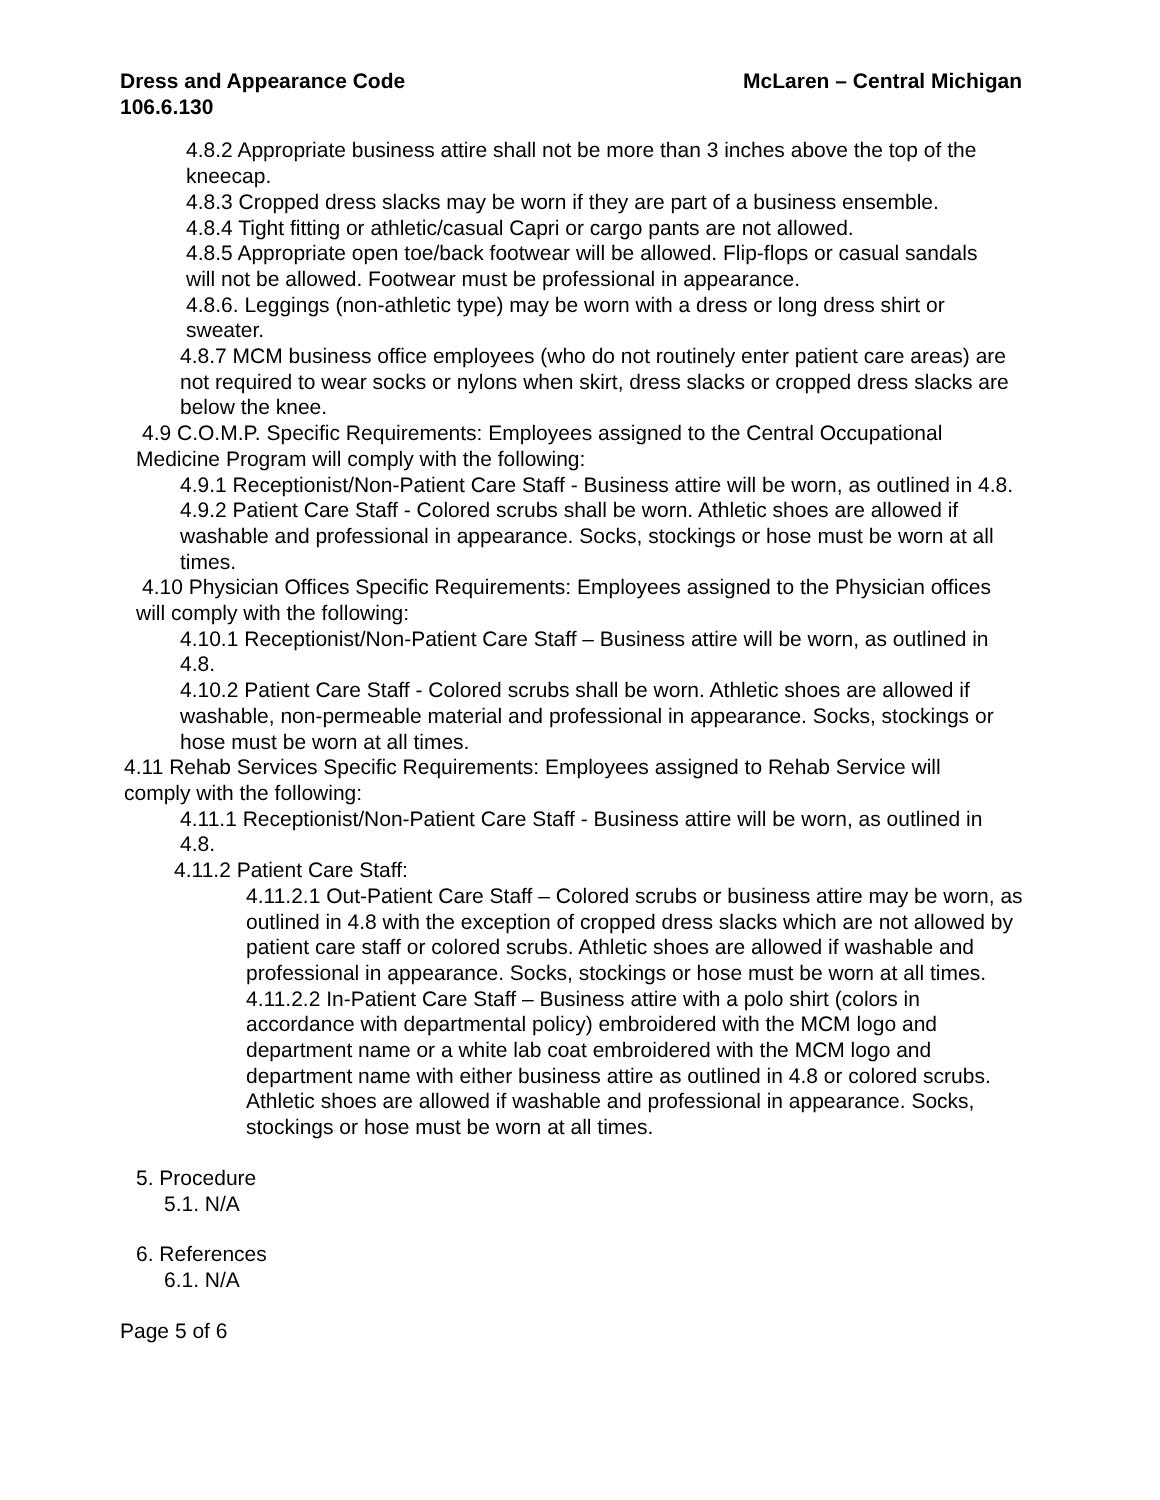McLaren – Central Michigan Dress and Appearance Code
106.6.130
4.8.2 Appropriate business attire shall not be more than 3 inches above the top of the kneecap.
4.8.3 Cropped dress slacks may be worn if they are part of a business ensemble.
4.8.4 Tight fitting or athletic/casual Capri or cargo pants are not allowed.
4.8.5 Appropriate open toe/back footwear will be allowed. Flip-flops or casual sandals will not be allowed. Footwear must be professional in appearance.
4.8.6. Leggings (non-athletic type) may be worn with a dress or long dress shirt or sweater.
4.8.7 MCM business office employees (who do not routinely enter patient care areas) are not required to wear socks or nylons when skirt, dress slacks or cropped dress slacks are below the knee.
4.9 C.O.M.P. Specific Requirements: Employees assigned to the Central Occupational Medicine Program will comply with the following:
4.9.1 Receptionist/Non-Patient Care Staff - Business attire will be worn, as outlined in 4.8.
4.9.2 Patient Care Staff - Colored scrubs shall be worn. Athletic shoes are allowed if washable and professional in appearance. Socks, stockings or hose must be worn at all times.
4.10 Physician Offices Specific Requirements: Employees assigned to the Physician offices will comply with the following:
4.10.1 Receptionist/Non-Patient Care Staff – Business attire will be worn, as outlined in 4.8.
4.10.2 Patient Care Staff - Colored scrubs shall be worn. Athletic shoes are allowed if washable, non-permeable material and professional in appearance. Socks, stockings or hose must be worn at all times.
4.11 Rehab Services Specific Requirements: Employees assigned to Rehab Service will comply with the following:
4.11.1 Receptionist/Non-Patient Care Staff - Business attire will be worn, as outlined in 4.8.
4.11.2 Patient Care Staff:
4.11.2.1 Out-Patient Care Staff – Colored scrubs or business attire may be worn, as outlined in 4.8 with the exception of cropped dress slacks which are not allowed by patient care staff or colored scrubs. Athletic shoes are allowed if washable and professional in appearance. Socks, stockings or hose must be worn at all times.
4.11.2.2 In-Patient Care Staff – Business attire with a polo shirt (colors in accordance with departmental policy) embroidered with the MCM logo and department name or a white lab coat embroidered with the MCM logo and department name with either business attire as outlined in 4.8 or colored scrubs. Athletic shoes are allowed if washable and professional in appearance. Socks, stockings or hose must be worn at all times.
5. Procedure
5.1. N/A
6. References
6.1. N/A
Page 5 of 6